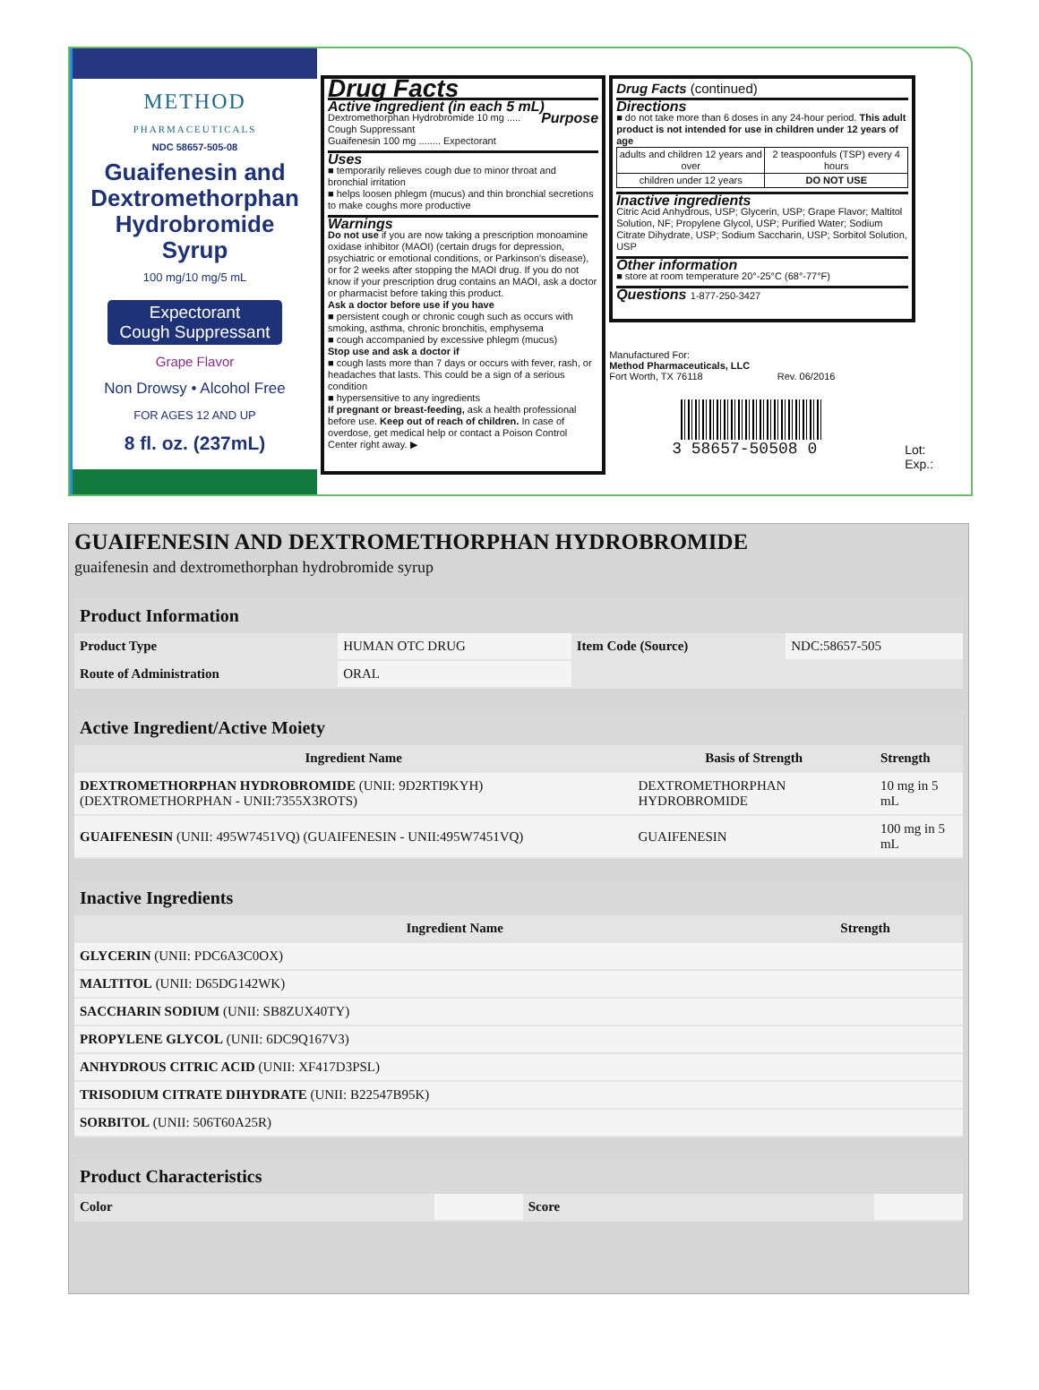METHOD
PHARMACEUTICALS
NDC 58657-505-08
Guaifenesin and
Dextromethorphan
Hydrobromide
Syrup
100 mg/10 mg/5 mL
Expectorant
Cough Suppressant
Grape Flavor
Non Drowsy • Alcohol Free
FOR AGES 12 AND UP
8 fl. oz. (237mL)
Drug Facts
Active ingredient (in each 5 mL) Purpose
Dextromethorphan Hydrobromide 10 mg ..... Cough Suppressant
Guaifenesin 100 mg ........ Expectorant
Uses
■ temporarily relieves cough due to minor throat and bronchial irritation
■ helps loosen phlegm (mucus) and thin bronchial secretions to make coughs more productive
Warnings
Do not use if you are now taking a prescription monoamine oxidase inhibitor (MAOI) (certain drugs for depression, psychiatric or emotional conditions, or Parkinson's disease), or for 2 weeks after stopping the MAOI drug. If you do not know if your prescription drug contains an MAOI, ask a doctor or pharmacist before taking this product.
Ask a doctor before use if you have
■ persistent cough or chronic cough such as occurs with smoking, asthma, chronic bronchitis, emphysema
■ cough accompanied by excessive phlegm (mucus)
Stop use and ask a doctor if
■ cough lasts more than 7 days or occurs with fever, rash, or headaches that lasts. This could be a sign of a serious condition
■ hypersensitive to any ingredients
If pregnant or breast-feeding, ask a health professional before use. Keep out of reach of children. In case of overdose, get medical help or contact a Poison Control Center right away. ▶
Drug Facts (continued)
Directions
■ do not take more than 6 doses in any 24-hour period. This adult product is not intended for use in children under 12 years of age
| adults and children 12 years and over | 2 teaspoonfuls (TSP) every 4 hours |
| children under 12 years | DO NOT USE |
Inactive ingredients
Citric Acid Anhydrous, USP; Glycerin, USP; Grape Flavor; Maltitol Solution, NF; Propylene Glycol, USP; Purified Water; Sodium Citrate Dihydrate, USP; Sodium Saccharin, USP; Sorbitol Solution, USP
Other information
■ store at room temperature 20°-25°C (68°-77°F)
Questions 1-877-250-3427
Manufactured For:
Method Pharmaceuticals, LLC
Fort Worth, TX 76118 Rev. 06/2016
3 58657-50508 0
Lot: Exp.:
GUAIFENESIN AND DEXTROMETHORPHAN HYDROBROMIDE
guaifenesin and dextromethorphan hydrobromide syrup
Product Information
| Product Type | HUMAN OTC DRUG | Item Code (Source) | NDC:58657-505 |
| Route of Administration | ORAL | | |
Active Ingredient/Active Moiety
| Ingredient Name | Basis of Strength | Strength |
| --- | --- | --- |
| DEXTROMETHORPHAN HYDROBROMIDE (UNII: 9D2RTI9KYH) (DEXTROMETHORPHAN - UNII:7355X3ROTS) | DEXTROMETHORPHAN HYDROBROMIDE | 10 mg in 5 mL |
| GUAIFENESIN (UNII: 495W7451VQ) (GUAIFENESIN - UNII:495W7451VQ) | GUAIFENESIN | 100 mg in 5 mL |
Inactive Ingredients
| Ingredient Name | Strength |
| --- | --- |
| GLYCERIN (UNII: PDC6A3C0OX) | |
| MALTITOL (UNII: D65DG142WK) | |
| SACCHARIN SODIUM (UNII: SB8ZUX40TY) | |
| PROPYLENE GLYCOL (UNII: 6DC9Q167V3) | |
| ANHYDROUS CITRIC ACID (UNII: XF417D3PSL) | |
| TRISODIUM CITRATE DIHYDRATE (UNII: B22547B95K) | |
| SORBITOL (UNII: 506T60A25R) | |
Product Characteristics
| Color | | Score | |